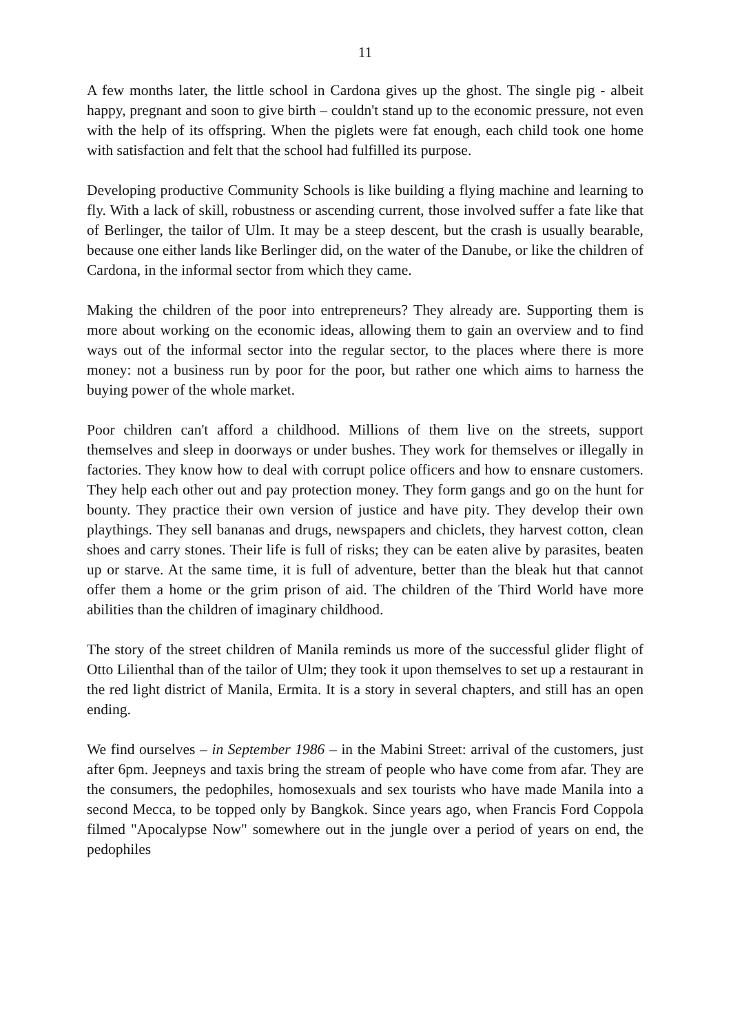11
A few months later, the little school in Cardona gives up the ghost. The single pig - albeit happy, pregnant and soon to give birth – couldn't stand up to the economic pressure, not even with the help of its offspring. When the piglets were fat enough, each child took one home with satisfaction and felt that the school had fulfilled its purpose.
Developing productive Community Schools is like building a flying machine and learning to fly. With a lack of skill, robustness or ascending current, those involved suffer a fate like that of Berlinger, the tailor of Ulm. It may be a steep descent, but the crash is usually bearable, because one either lands like Berlinger did, on the water of the Danube, or like the children of Cardona, in the informal sector from which they came.
Making the children of the poor into entrepreneurs? They already are. Supporting them is more about working on the economic ideas, allowing them to gain an overview and to find ways out of the informal sector into the regular sector, to the places where there is more money: not a business run by poor for the poor, but rather one which aims to harness the buying power of the whole market.
Poor children can't afford a childhood. Millions of them live on the streets, support themselves and sleep in doorways or under bushes. They work for themselves or illegally in factories. They know how to deal with corrupt police officers and how to ensnare customers. They help each other out and pay protection money. They form gangs and go on the hunt for bounty. They practice their own version of justice and have pity. They develop their own playthings. They sell bananas and drugs, newspapers and chiclets, they harvest cotton, clean shoes and carry stones. Their life is full of risks; they can be eaten alive by parasites, beaten up or starve. At the same time, it is full of adventure, better than the bleak hut that cannot offer them a home or the grim prison of aid. The children of the Third World have more abilities than the children of imaginary childhood.
The story of the street children of Manila reminds us more of the successful glider flight of Otto Lilienthal than of the tailor of Ulm; they took it upon themselves to set up a restaurant in the red light district of Manila, Ermita. It is a story in several chapters, and still has an open ending.
We find ourselves – in September 1986 – in the Mabini Street: arrival of the customers, just after 6pm. Jeepneys and taxis bring the stream of people who have come from afar. They are the consumers, the pedophiles, homosexuals and sex tourists who have made Manila into a second Mecca, to be topped only by Bangkok. Since years ago, when Francis Ford Coppola filmed "Apocalypse Now" somewhere out in the jungle over a period of years on end, the pedophiles